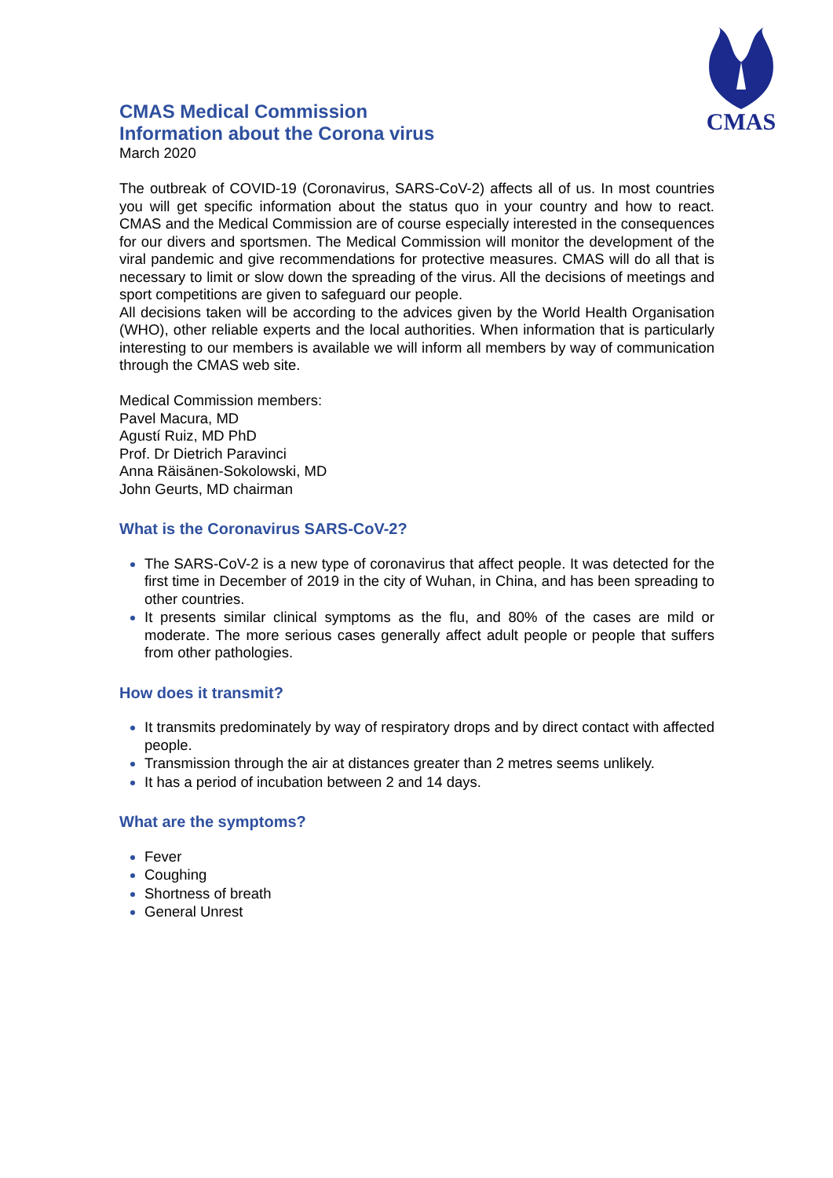CMAS
CMAS Medical Commission
Information about the Corona virus
March 2020
The outbreak of COVID-19 (Coronavirus, SARS-CoV-2) affects all of us. In most countries you will get specific information about the status quo in your country and how to react. CMAS and the Medical Commission are of course especially interested in the consequences for our divers and sportsmen. The Medical Commission will monitor the development of the viral pandemic and give recommendations for protective measures. CMAS will do all that is necessary to limit or slow down the spreading of the virus. All the decisions of meetings and sport competitions are given to safeguard our people.
All decisions taken will be according to the advices given by the World Health Organisation (WHO), other reliable experts and the local authorities. When information that is particularly interesting to our members is available we will inform all members by way of communication through the CMAS web site.
Medical Commission members:
Pavel Macura, MD
Agustí Ruiz, MD PhD
Prof. Dr Dietrich Paravinci
Anna Räisänen-Sokolowski, MD
John Geurts, MD chairman
What is the Coronavirus SARS-CoV-2?
The SARS-CoV-2 is a new type of coronavirus that affect people. It was detected for the first time in December of 2019 in the city of Wuhan, in China, and has been spreading to other countries.
It presents similar clinical symptoms as the flu, and 80% of the cases are mild or moderate. The more serious cases generally affect adult people or people that suffers from other pathologies.
How does it transmit?
It transmits predominately by way of respiratory drops and by direct contact with affected people.
Transmission through the air at distances greater than 2 metres seems unlikely.
It has a period of incubation between 2 and 14 days.
What are the symptoms?
Fever
Coughing
Shortness of breath
General Unrest